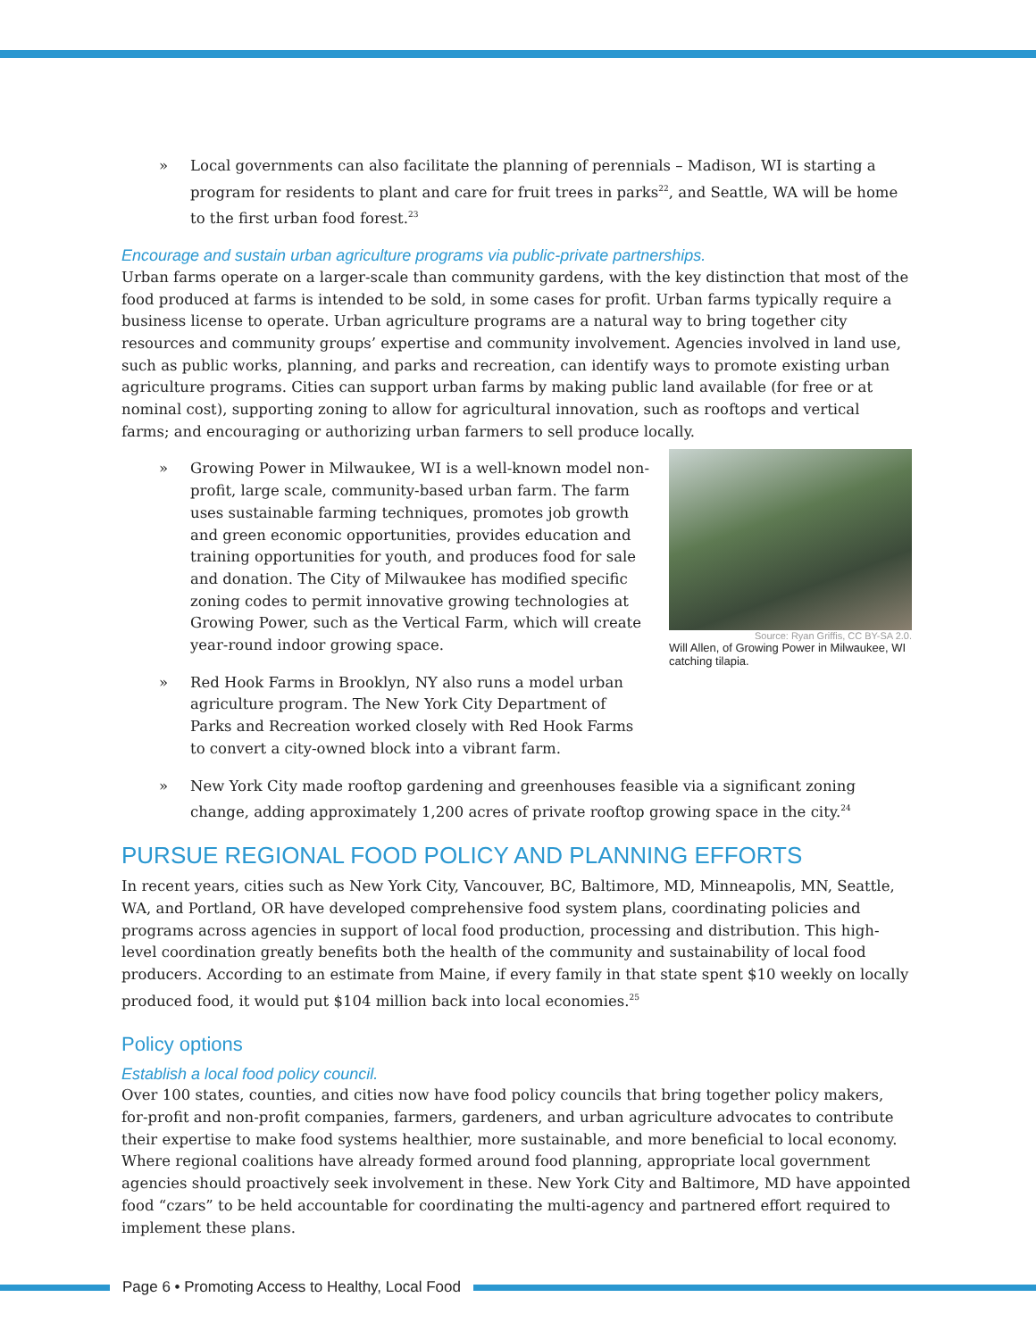» Local governments can also facilitate the planning of perennials – Madison, WI is starting a program for residents to plant and care for fruit trees in parks<sup>22</sup>, and Seattle, WA will be home to the first urban food forest.<sup>23</sup>
Encourage and sustain urban agriculture programs via public-private partnerships.
Urban farms operate on a larger-scale than community gardens, with the key distinction that most of the food produced at farms is intended to be sold, in some cases for profit. Urban farms typically require a business license to operate. Urban agriculture programs are a natural way to bring together city resources and community groups’ expertise and community involvement. Agencies involved in land use, such as public works, planning, and parks and recreation, can identify ways to promote existing urban agriculture programs. Cities can support urban farms by making public land available (for free or at nominal cost), supporting zoning to allow for agricultural innovation, such as rooftops and vertical farms; and encouraging or authorizing urban farmers to sell produce locally.
Source: Ryan Griffis, CC BY-SA 2.0.
Will Allen, of Growing Power in Milwaukee, WI catching tilapia.
» Growing Power in Milwaukee, WI is a well-known model non-profit, large scale, community-based urban farm. The farm uses sustainable farming techniques, promotes job growth and green economic opportunities, provides education and training opportunities for youth, and produces food for sale and donation. The City of Milwaukee has modified specific zoning codes to permit innovative growing technologies at Growing Power, such as the Vertical Farm, which will create year-round indoor growing space.
» Red Hook Farms in Brooklyn, NY also runs a model urban agriculture program. The New York City Department of Parks and Recreation worked closely with Red Hook Farms to convert a city-owned block into a vibrant farm.
» New York City made rooftop gardening and greenhouses feasible via a significant zoning change, adding approximately 1,200 acres of private rooftop growing space in the city.<sup>24</sup>
PURSUE REGIONAL FOOD POLICY AND PLANNING EFFORTS
In recent years, cities such as New York City, Vancouver, BC, Baltimore, MD, Minneapolis, MN, Seattle, WA, and Portland, OR have developed comprehensive food system plans, coordinating policies and programs across agencies in support of local food production, processing and distribution. This high-level coordination greatly benefits both the health of the community and sustainability of local food producers. According to an estimate from Maine, if every family in that state spent $10 weekly on locally produced food, it would put $104 million back into local economies.<sup>25</sup>
Policy options
Establish a local food policy council.
Over 100 states, counties, and cities now have food policy councils that bring together policy makers, for-profit and non-profit companies, farmers, gardeners, and urban agriculture advocates to contribute their expertise to make food systems healthier, more sustainable, and more beneficial to local economy. Where regional coalitions have already formed around food planning, appropriate local government agencies should proactively seek involvement in these. New York City and Baltimore, MD have appointed food “czars” to be held accountable for coordinating the multi-agency and partnered effort required to implement these plans.
Page 6 • Promoting Access to Healthy, Local Food